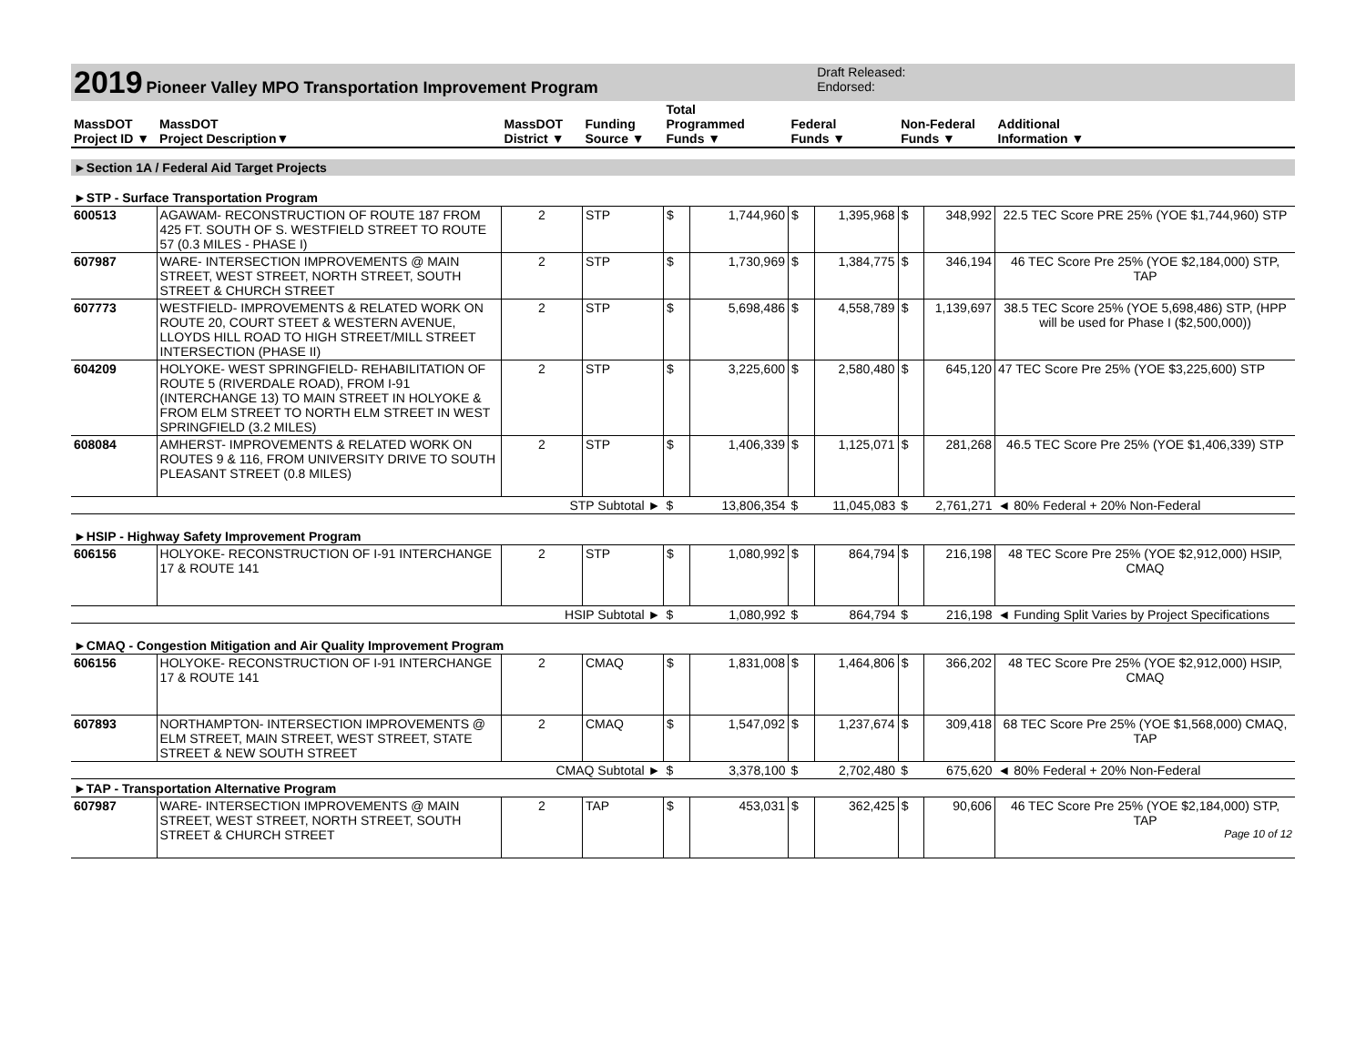| 2019 Pioneer Valley MPO Transportation Improvement Program | | | | | | | Draft Released: Endorsed: | | | |
| MassDOT Project ID ▼ | MassDOT Project Description▼ | MassDOT District ▼ | Funding Source ▼ | Total Programmed Funds ▼ | | Federal Funds ▼ | | Non-Federal Funds ▼ | | Additional Information ▼ |
| ►Section 1A / Federal Aid Target Projects | | | | | | | | | | |
| ►STP - Surface Transportation Program | | | | | | | | | | |
| 600513 | AGAWAM- RECONSTRUCTION OF ROUTE 187 FROM 425 FT. SOUTH OF S. WESTFIELD STREET TO ROUTE 57 (0.3 MILES - PHASE I) | 2 | STP | $ | 1,744,960 | $ | 1,395,968 | $ | 348,992 | 22.5 TEC Score PRE 25% (YOE $1,744,960) STP |
| 607987 | WARE- INTERSECTION IMPROVEMENTS @ MAIN STREET, WEST STREET, NORTH STREET, SOUTH STREET & CHURCH STREET | 2 | STP | $ | 1,730,969 | $ | 1,384,775 | $ | 346,194 | 46 TEC Score Pre 25% (YOE $2,184,000) STP, TAP |
| 607773 | WESTFIELD- IMPROVEMENTS & RELATED WORK ON ROUTE 20, COURT STEET & WESTERN AVENUE, LLOYDS HILL ROAD TO HIGH STREET/MILL STREET INTERSECTION (PHASE II) | 2 | STP | $ | 5,698,486 | $ | 4,558,789 | $ | 1,139,697 | 38.5 TEC Score 25% (YOE 5,698,486) STP, (HPP will be used for Phase I ($2,500,000)) |
| 604209 | HOLYOKE- WEST SPRINGFIELD- REHABILITATION OF ROUTE 5 (RIVERDALE ROAD), FROM I-91 (INTERCHANGE 13) TO MAIN STREET IN HOLYOKE & FROM ELM STREET TO NORTH ELM STREET IN WEST SPRINGFIELD (3.2 MILES) | 2 | STP | $ | 3,225,600 | $ | 2,580,480 | $ | 645,120 | 47 TEC Score Pre 25% (YOE $3,225,600) STP |
| 608084 | AMHERST- IMPROVEMENTS & RELATED WORK ON ROUTES 9 & 116, FROM UNIVERSITY DRIVE TO SOUTH PLEASANT STREET (0.8 MILES) | 2 | STP | $ | 1,406,339 | $ | 1,125,071 | $ | 281,268 | 46.5 TEC Score Pre 25% (YOE $1,406,339) STP |
| STP Subtotal ► | | | | $ | 13,806,354 | $ | 11,045,083 | $ | 2,761,271 | ◄ 80% Federal + 20% Non-Federal |
| ►HSIP - Highway Safety Improvement Program | | | | | | | | | | |
| 606156 | HOLYOKE- RECONSTRUCTION OF I-91 INTERCHANGE 17 & ROUTE 141 | 2 | STP | $ | 1,080,992 | $ | 864,794 | $ | 216,198 | 48 TEC Score Pre 25% (YOE $2,912,000) HSIP, CMAQ |
| HSIP Subtotal ► | | | | $ | 1,080,992 | $ | 864,794 | $ | 216,198 | ◄ Funding Split Varies by Project Specifications |
| ►CMAQ - Congestion Mitigation and Air Quality Improvement Program | | | | | | | | | | |
| 606156 | HOLYOKE- RECONSTRUCTION OF I-91 INTERCHANGE 17 & ROUTE 141 | 2 | CMAQ | $ | 1,831,008 | $ | 1,464,806 | $ | 366,202 | 48 TEC Score Pre 25% (YOE $2,912,000) HSIP, CMAQ |
| 607893 | NORTHAMPTON- INTERSECTION IMPROVEMENTS @ ELM STREET, MAIN STREET, WEST STREET, STATE STREET & NEW SOUTH STREET | 2 | CMAQ | $ | 1,547,092 | $ | 1,237,674 | $ | 309,418 | 68 TEC Score Pre 25% (YOE $1,568,000) CMAQ, TAP |
| CMAQ Subtotal ► | | | | $ | 3,378,100 | $ | 2,702,480 | $ | 675,620 | ◄ 80% Federal + 20% Non-Federal |
| ►TAP - Transportation Alternative Program | | | | | | | | | | |
| 607987 | WARE- INTERSECTION IMPROVEMENTS @ MAIN STREET, WEST STREET, NORTH STREET, SOUTH STREET & CHURCH STREET | 2 | TAP | $ | 453,031 | $ | 362,425 | $ | 90,606 | 46 TEC Score Pre 25% (YOE $2,184,000) STP, TAP Page 10 of 12 |